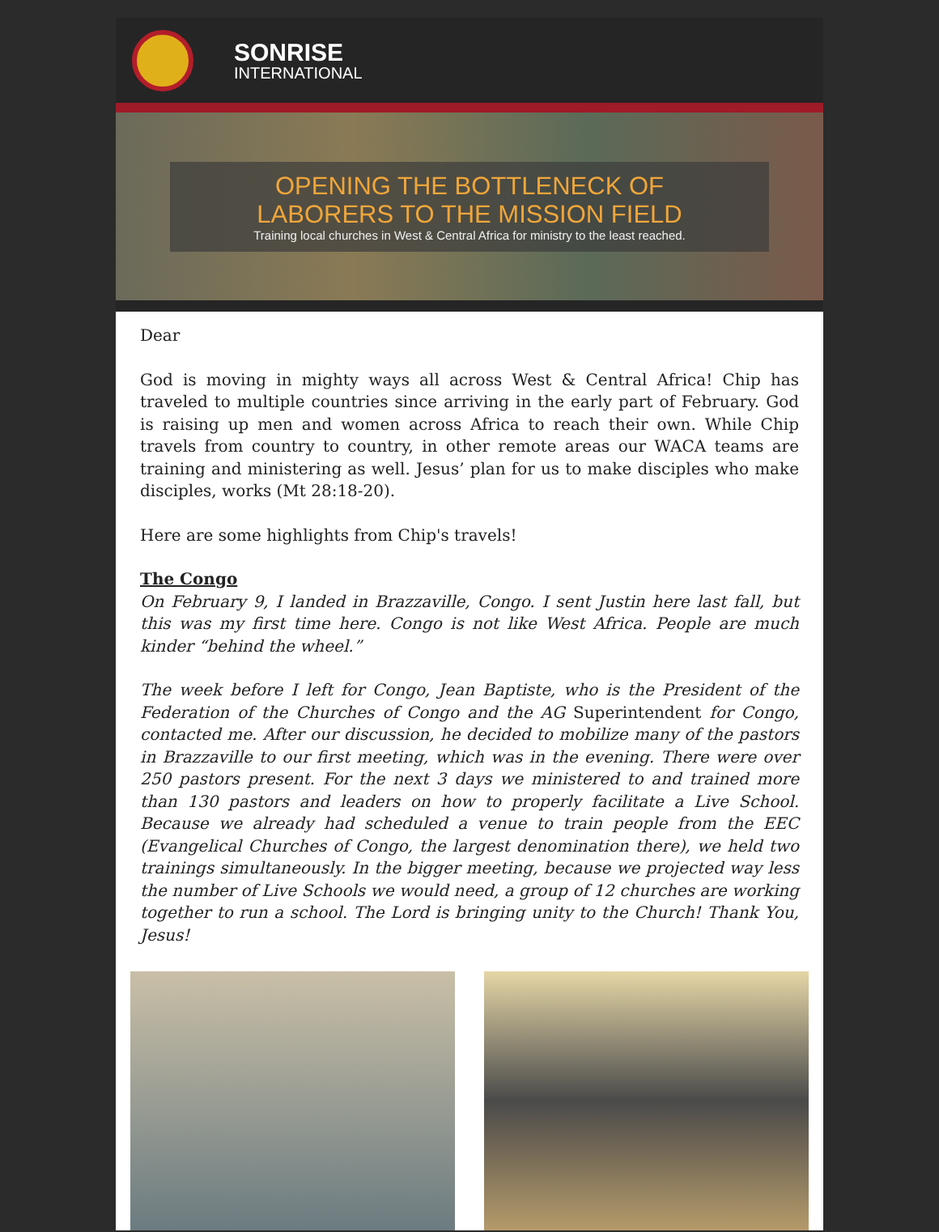SONRISE
INTERNATIONAL
OPENING THE BOTTLENECK OF
LABORERS TO THE MISSION FIELD
Training local churches in West & Central Africa for ministry to the least reached.
Dear
God is moving in mighty ways all across West & Central Africa! Chip has traveled to multiple countries since arriving in the early part of February. God is raising up men and women across Africa to reach their own. While Chip travels from country to country, in other remote areas our WACA teams are training and ministering as well. Jesus’ plan for us to make disciples who make disciples, works (Mt 28:18-20).
Here are some highlights from Chip's travels!
The Congo
On February 9, I landed in Brazzaville, Congo. I sent Justin here last fall, but this was my first time here. Congo is not like West Africa. People are much kinder “behind the wheel.”
The week before I left for Congo, Jean Baptiste, who is the President of the Federation of the Churches of Congo and the AG Superintendent for Congo, contacted me. After our discussion, he decided to mobilize many of the pastors in Brazzaville to our first meeting, which was in the evening. There were over 250 pastors present. For the next 3 days we ministered to and trained more than 130 pastors and leaders on how to properly facilitate a Live School. Because we already had scheduled a venue to train people from the EEC (Evangelical Churches of Congo, the largest denomination there), we held two trainings simultaneously. In the bigger meeting, because we projected way less the number of Live Schools we would need, a group of 12 churches are working together to run a school. The Lord is bringing unity to the Church! Thank You, Jesus!